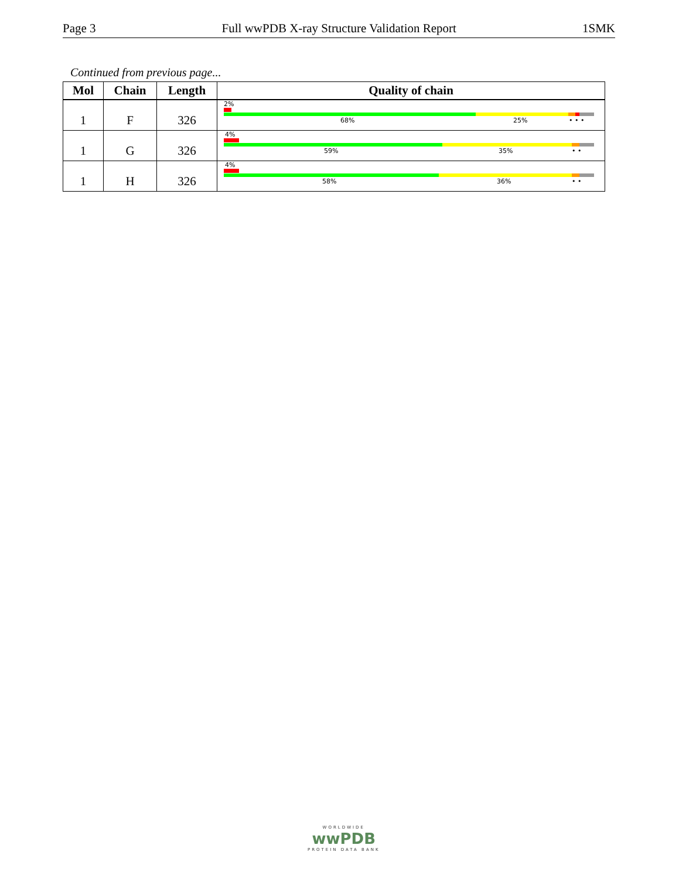Page 3 Full wwPDB X-ray Structure Validation Report 1SMK
Continued from previous page...
| Mol | Chain | Length | Quality of chain |
| --- | --- | --- | --- |
| 1 | F | 326 | 2% 68% 25% • • • |
| 1 | G | 326 | 4% 59% 35% • • |
| 1 | H | 326 | 4% 58% 36% • • |
WORLDWIDE
wwPDB
PROTEIN DATA BANK